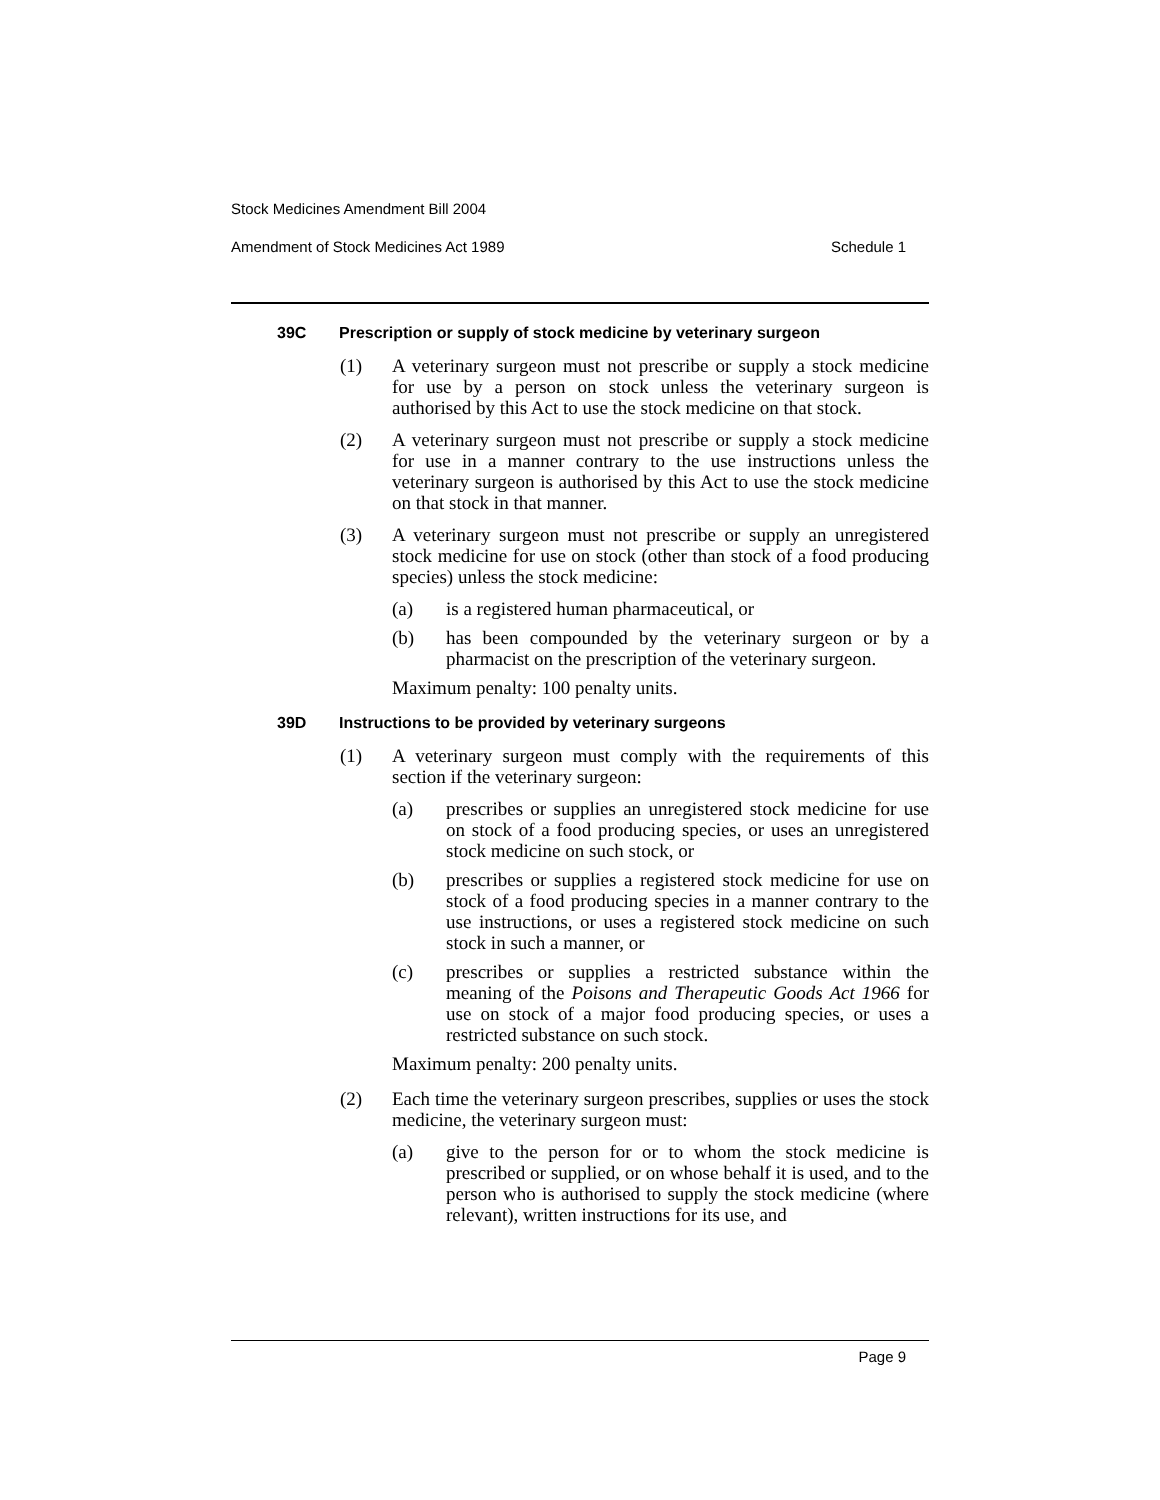Stock Medicines Amendment Bill 2004
Amendment of Stock Medicines Act 1989 Schedule 1
39C Prescription or supply of stock medicine by veterinary surgeon
(1) A veterinary surgeon must not prescribe or supply a stock medicine for use by a person on stock unless the veterinary surgeon is authorised by this Act to use the stock medicine on that stock.
(2) A veterinary surgeon must not prescribe or supply a stock medicine for use in a manner contrary to the use instructions unless the veterinary surgeon is authorised by this Act to use the stock medicine on that stock in that manner.
(3) A veterinary surgeon must not prescribe or supply an unregistered stock medicine for use on stock (other than stock of a food producing species) unless the stock medicine:
(a) is a registered human pharmaceutical, or
(b) has been compounded by the veterinary surgeon or by a pharmacist on the prescription of the veterinary surgeon.
Maximum penalty: 100 penalty units.
39D Instructions to be provided by veterinary surgeons
(1) A veterinary surgeon must comply with the requirements of this section if the veterinary surgeon:
(a) prescribes or supplies an unregistered stock medicine for use on stock of a food producing species, or uses an unregistered stock medicine on such stock, or
(b) prescribes or supplies a registered stock medicine for use on stock of a food producing species in a manner contrary to the use instructions, or uses a registered stock medicine on such stock in such a manner, or
(c) prescribes or supplies a restricted substance within the meaning of the Poisons and Therapeutic Goods Act 1966 for use on stock of a major food producing species, or uses a restricted substance on such stock.
Maximum penalty: 200 penalty units.
(2) Each time the veterinary surgeon prescribes, supplies or uses the stock medicine, the veterinary surgeon must:
(a) give to the person for or to whom the stock medicine is prescribed or supplied, or on whose behalf it is used, and to the person who is authorised to supply the stock medicine (where relevant), written instructions for its use, and
Page 9